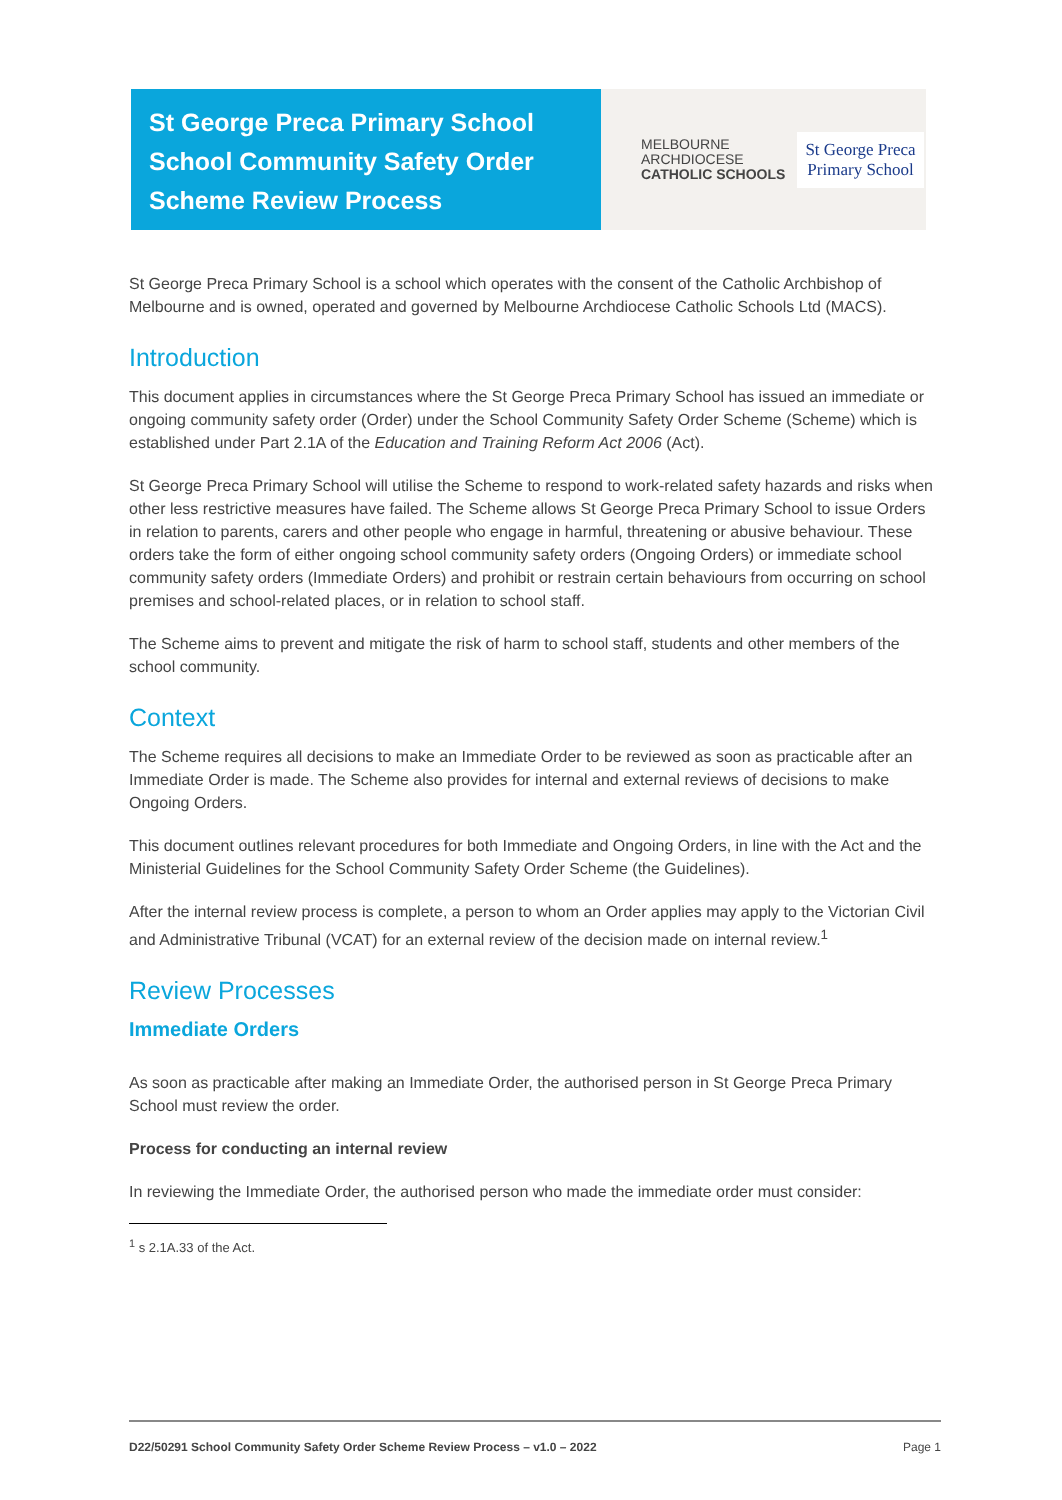St George Preca Primary School
School Community Safety Order
Scheme Review Process
MELBOURNE
ARCHDIOCESE
CATHOLIC SCHOOLS
St George Preca
Primary School
St George Preca Primary School is a school which operates with the consent of the Catholic Archbishop of Melbourne and is owned, operated and governed by Melbourne Archdiocese Catholic Schools Ltd (MACS).
Introduction
This document applies in circumstances where the St George Preca Primary School has issued an immediate or ongoing community safety order (Order) under the School Community Safety Order Scheme (Scheme) which is established under Part 2.1A of the Education and Training Reform Act 2006 (Act).
St George Preca Primary School will utilise the Scheme to respond to work-related safety hazards and risks when other less restrictive measures have failed. The Scheme allows St George Preca Primary School to issue Orders in relation to parents, carers and other people who engage in harmful, threatening or abusive behaviour. These orders take the form of either ongoing school community safety orders (Ongoing Orders) or immediate school community safety orders (Immediate Orders) and prohibit or restrain certain behaviours from occurring on school premises and school-related places, or in relation to school staff.
The Scheme aims to prevent and mitigate the risk of harm to school staff, students and other members of the school community.
Context
The Scheme requires all decisions to make an Immediate Order to be reviewed as soon as practicable after an Immediate Order is made. The Scheme also provides for internal and external reviews of decisions to make Ongoing Orders.
This document outlines relevant procedures for both Immediate and Ongoing Orders, in line with the Act and the Ministerial Guidelines for the School Community Safety Order Scheme (the Guidelines).
After the internal review process is complete, a person to whom an Order applies may apply to the Victorian Civil and Administrative Tribunal (VCAT) for an external review of the decision made on internal review.<sup>1</sup>
Review Processes
Immediate Orders
As soon as practicable after making an Immediate Order, the authorised person in St George Preca Primary School must review the order.
Process for conducting an internal review
In reviewing the Immediate Order, the authorised person who made the immediate order must consider:
<sup>1</sup> s 2.1A.33 of the Act.
D22/50291 School Community Safety Order Scheme Review Process – v1.0 – 2022 Page 1